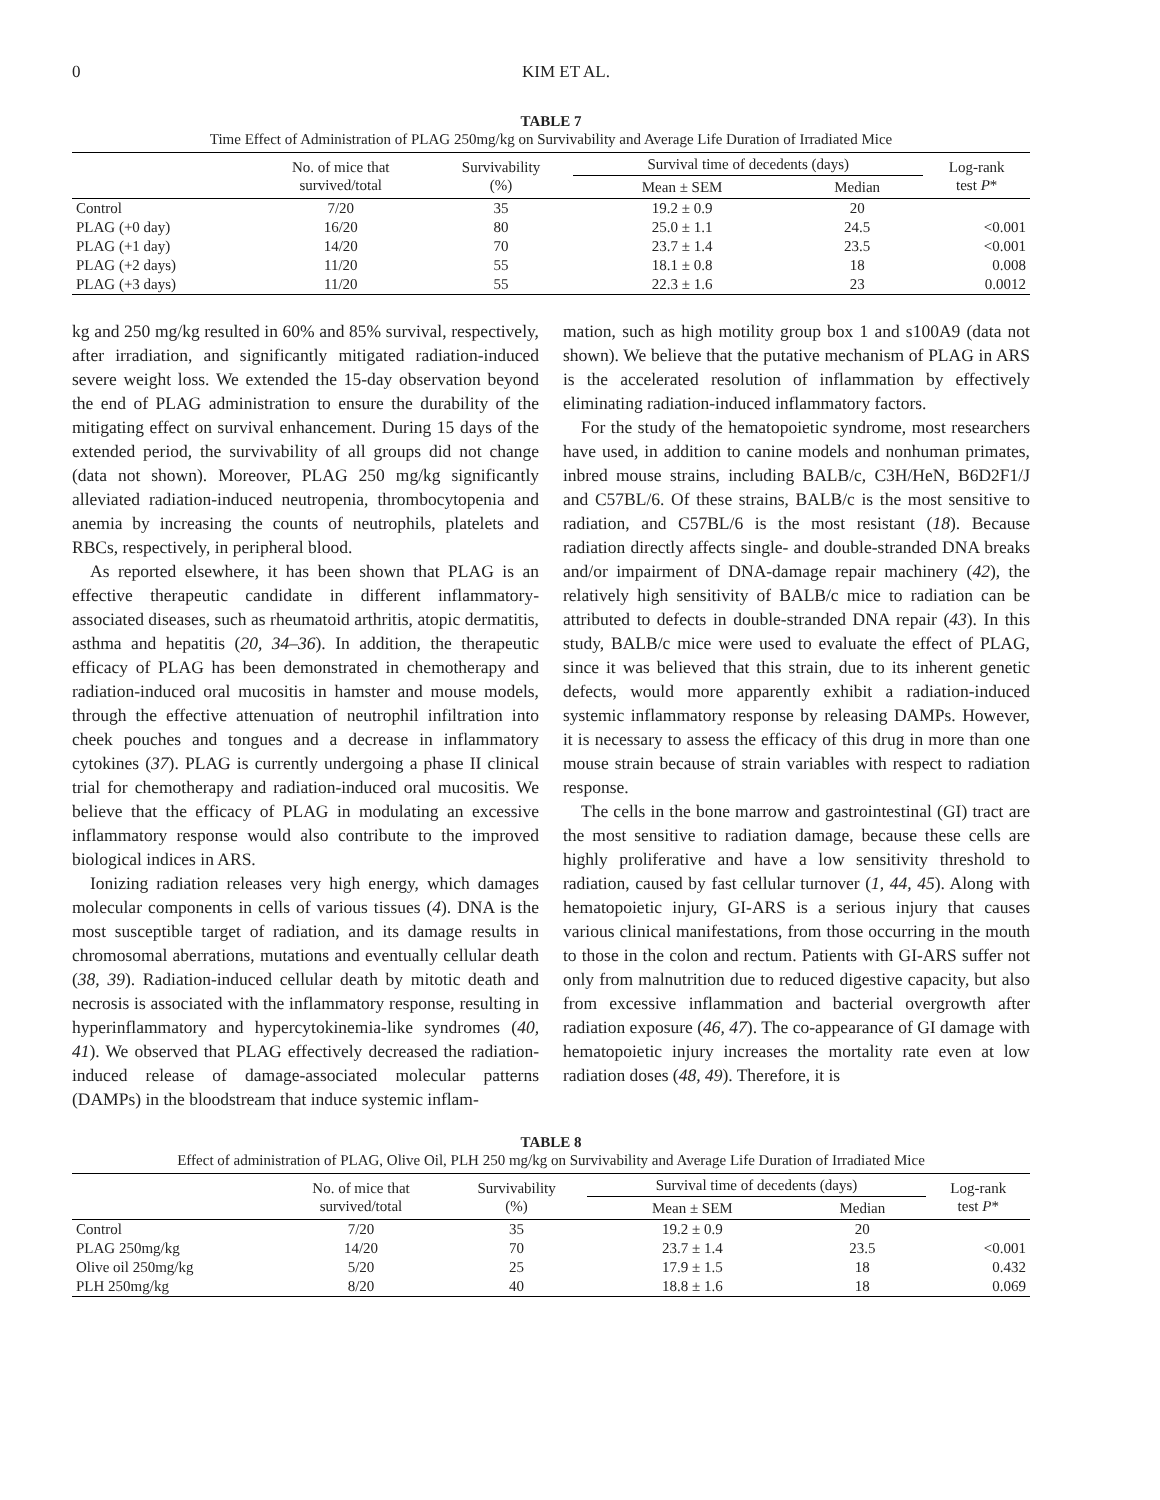0 KIM ET AL.
TABLE 7
Time Effect of Administration of PLAG 250mg/kg on Survivability and Average Life Duration of Irradiated Mice
| | No. of mice that survived/total | Survivability (%) | Survival time of decedents (days) | | Log-rank test P * |
| --- | --- | --- | --- | --- | --- |
| | | | Mean ± SEM | Median | |
| Control | 7/20 | 35 | 19.2 ± 0.9 | 20 | |
| PLAG (+0 day) | 16/20 | 80 | 25.0 ± 1.1 | 24.5 | <0.001 |
| PLAG (+1 day) | 14/20 | 70 | 23.7 ± 1.4 | 23.5 | <0.001 |
| PLAG (+2 days) | 11/20 | 55 | 18.1 ± 0.8 | 18 | 0.008 |
| PLAG (+3 days) | 11/20 | 55 | 22.3 ± 1.6 | 23 | 0.0012 |
kg and 250 mg/kg resulted in 60% and 85% survival, respectively, after irradiation, and significantly mitigated radiation-induced severe weight loss. We extended the 15-day observation beyond the end of PLAG administration to ensure the durability of the mitigating effect on survival enhancement. During 15 days of the extended period, the survivability of all groups did not change (data not shown). Moreover, PLAG 250 mg/kg significantly alleviated radiation-induced neutropenia, thrombocytopenia and anemia by increasing the counts of neutrophils, platelets and RBCs, respectively, in peripheral blood.
As reported elsewhere, it has been shown that PLAG is an effective therapeutic candidate in different inflammatory-associated diseases, such as rheumatoid arthritis, atopic dermatitis, asthma and hepatitis (20, 34–36). In addition, the therapeutic efficacy of PLAG has been demonstrated in chemotherapy and radiation-induced oral mucositis in hamster and mouse models, through the effective attenuation of neutrophil infiltration into cheek pouches and tongues and a decrease in inflammatory cytokines (37). PLAG is currently undergoing a phase II clinical trial for chemotherapy and radiation-induced oral mucositis. We believe that the efficacy of PLAG in modulating an excessive inflammatory response would also contribute to the improved biological indices in ARS.
Ionizing radiation releases very high energy, which damages molecular components in cells of various tissues (4). DNA is the most susceptible target of radiation, and its damage results in chromosomal aberrations, mutations and eventually cellular death (38, 39). Radiation-induced cellular death by mitotic death and necrosis is associated with the inflammatory response, resulting in hyperinflammatory and hypercytokinemia-like syndromes (40, 41). We observed that PLAG effectively decreased the radiation-induced release of damage-associated molecular patterns (DAMPs) in the bloodstream that induce systemic inflam-
mation, such as high motility group box 1 and s100A9 (data not shown). We believe that the putative mechanism of PLAG in ARS is the accelerated resolution of inflammation by effectively eliminating radiation-induced inflammatory factors.
For the study of the hematopoietic syndrome, most researchers have used, in addition to canine models and nonhuman primates, inbred mouse strains, including BALB/c, C3H/HeN, B6D2F1/J and C57BL/6. Of these strains, BALB/c is the most sensitive to radiation, and C57BL/6 is the most resistant (18). Because radiation directly affects single- and double-stranded DNA breaks and/or impairment of DNA-damage repair machinery (42), the relatively high sensitivity of BALB/c mice to radiation can be attributed to defects in double-stranded DNA repair (43). In this study, BALB/c mice were used to evaluate the effect of PLAG, since it was believed that this strain, due to its inherent genetic defects, would more apparently exhibit a radiation-induced systemic inflammatory response by releasing DAMPs. However, it is necessary to assess the efficacy of this drug in more than one mouse strain because of strain variables with respect to radiation response.
The cells in the bone marrow and gastrointestinal (GI) tract are the most sensitive to radiation damage, because these cells are highly proliferative and have a low sensitivity threshold to radiation, caused by fast cellular turnover (1, 44, 45). Along with hematopoietic injury, GI-ARS is a serious injury that causes various clinical manifestations, from those occurring in the mouth to those in the colon and rectum. Patients with GI-ARS suffer not only from malnutrition due to reduced digestive capacity, but also from excessive inflammation and bacterial overgrowth after radiation exposure (46, 47). The co-appearance of GI damage with hematopoietic injury increases the mortality rate even at low radiation doses (48, 49). Therefore, it is
TABLE 8
Effect of administration of PLAG, Olive Oil, PLH 250 mg/kg on Survivability and Average Life Duration of Irradiated Mice
| | No. of mice that survived/total | Survivability (%) | Survival time of decedents (days) | | Log-rank test P * |
| --- | --- | --- | --- | --- | --- |
| | | | Mean ± SEM | Median | |
| Control | 7/20 | 35 | 19.2 ± 0.9 | 20 | |
| PLAG 250mg/kg | 14/20 | 70 | 23.7 ± 1.4 | 23.5 | <0.001 |
| Olive oil 250mg/kg | 5/20 | 25 | 17.9 ± 1.5 | 18 | 0.432 |
| PLH 250mg/kg | 8/20 | 40 | 18.8 ± 1.6 | 18 | 0.069 |